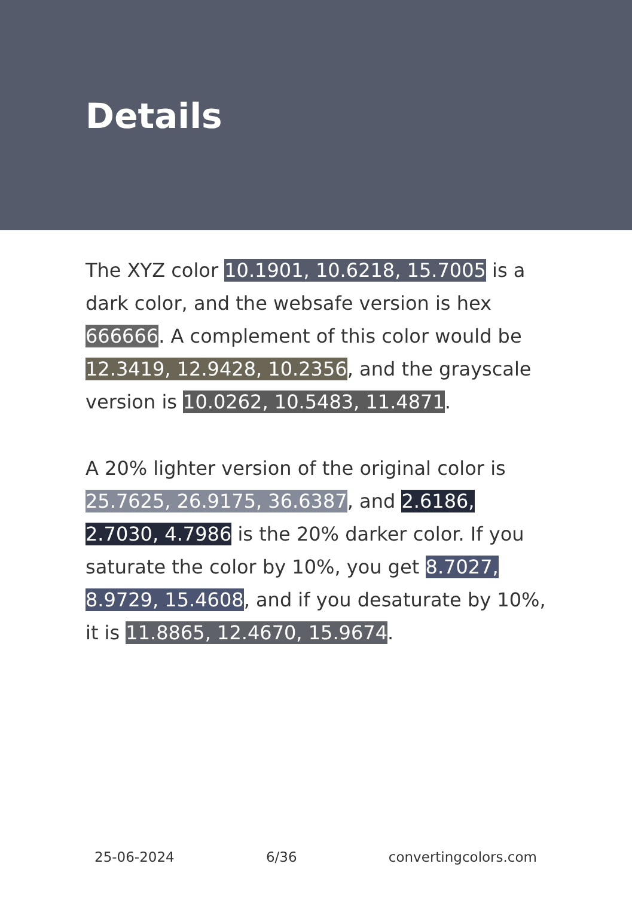Details
The XYZ color 10.1901, 10.6218, 15.7005 is a dark color, and the websafe version is hex 666666. A complement of this color would be 12.3419, 12.9428, 10.2356, and the grayscale version is 10.0262, 10.5483, 11.4871.
A 20% lighter version of the original color is 25.7625, 26.9175, 36.6387, and 2.6186, 2.7030, 4.7986 is the 20% darker color. If you saturate the color by 10%, you get 8.7027, 8.9729, 15.4608, and if you desaturate by 10%, it is 11.8865, 12.4670, 15.9674.
25-06-2024 6/36 convertingcolors.com